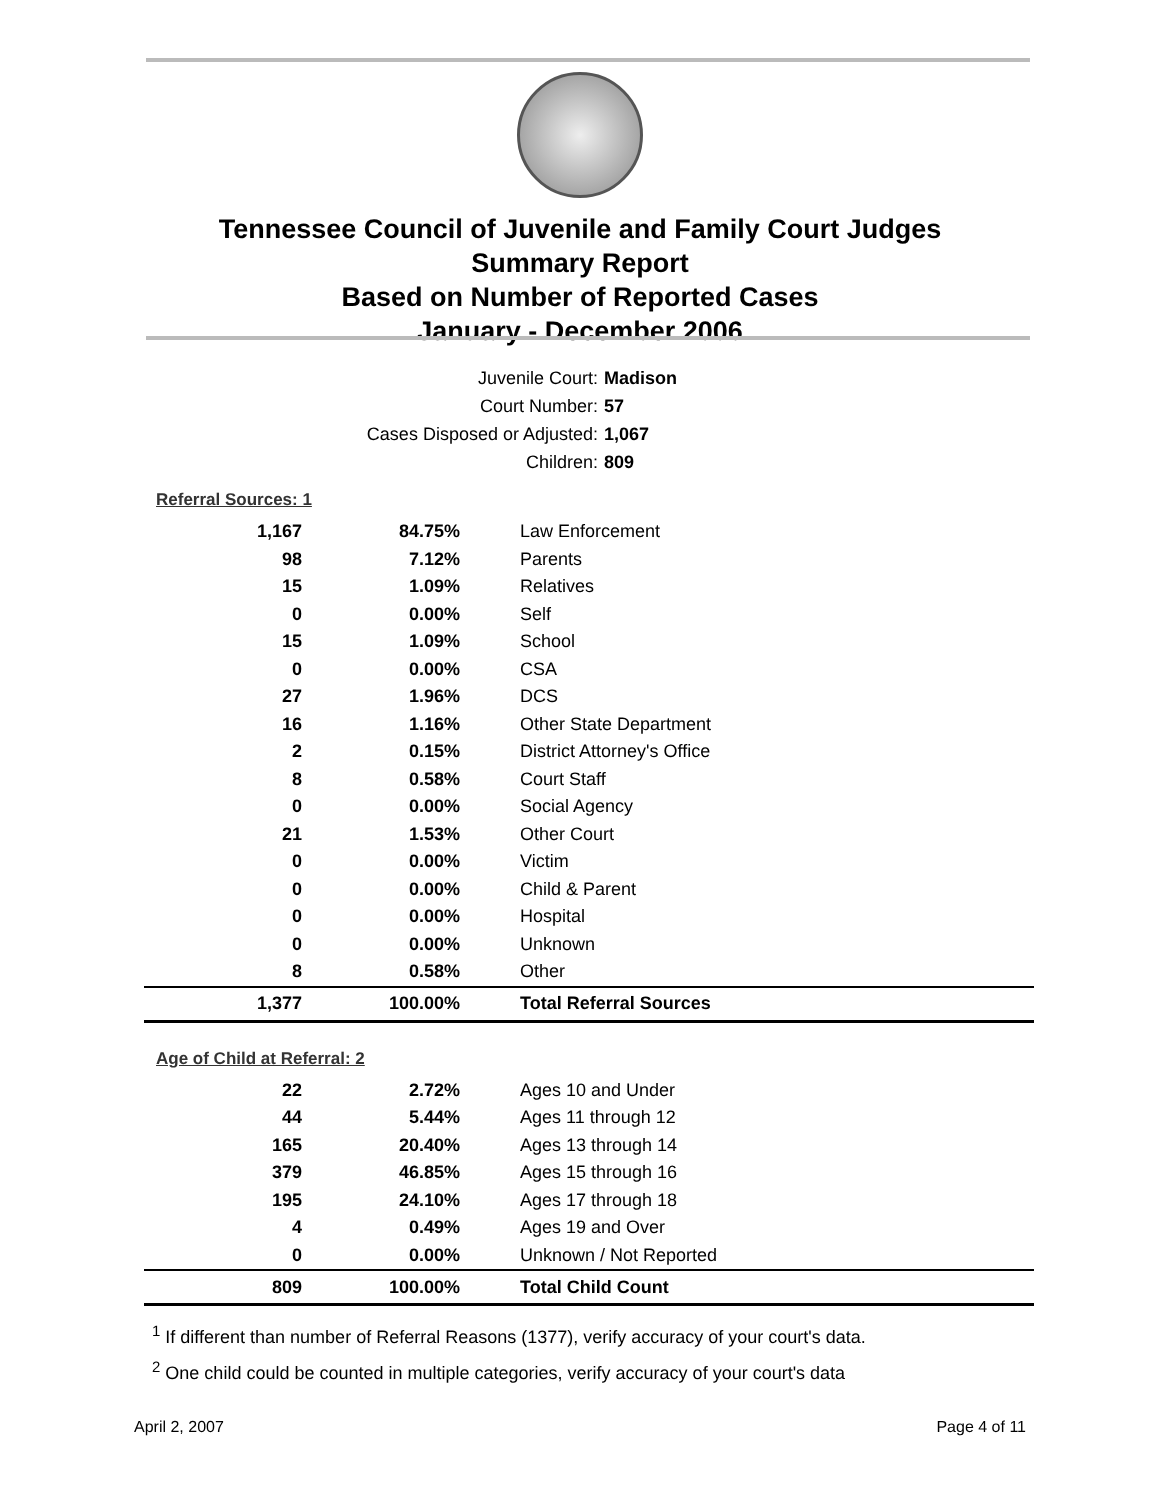Tennessee Council of Juvenile and Family Court Judges
Summary Report
Based on Number of Reported Cases
January - December 2006
Juvenile Court: Madison
Court Number: 57
Cases Disposed or Adjusted: 1,067
Children: 809
Referral Sources: 1
| 1,167 | 84.75% | Law Enforcement |
| 98 | 7.12% | Parents |
| 15 | 1.09% | Relatives |
| 0 | 0.00% | Self |
| 15 | 1.09% | School |
| 0 | 0.00% | CSA |
| 27 | 1.96% | DCS |
| 16 | 1.16% | Other State Department |
| 2 | 0.15% | District Attorney's Office |
| 8 | 0.58% | Court Staff |
| 0 | 0.00% | Social Agency |
| 21 | 1.53% | Other Court |
| 0 | 0.00% | Victim |
| 0 | 0.00% | Child & Parent |
| 0 | 0.00% | Hospital |
| 0 | 0.00% | Unknown |
| 8 | 0.58% | Other |
| 1,377 | 100.00% | Total Referral Sources |
Age of Child at Referral: 2
| 22 | 2.72% | Ages 10 and Under |
| 44 | 5.44% | Ages 11 through 12 |
| 165 | 20.40% | Ages 13 through 14 |
| 379 | 46.85% | Ages 15 through 16 |
| 195 | 24.10% | Ages 17 through 18 |
| 4 | 0.49% | Ages 19 and Over |
| 0 | 0.00% | Unknown / Not Reported |
| 809 | 100.00% | Total Child Count |
<sup>1</sup> If different than number of Referral Reasons (1377), verify accuracy of your court's data.
<sup>2</sup> One child could be counted in multiple categories, verify accuracy of your court's data
April 2, 2007 Page 4 of 11